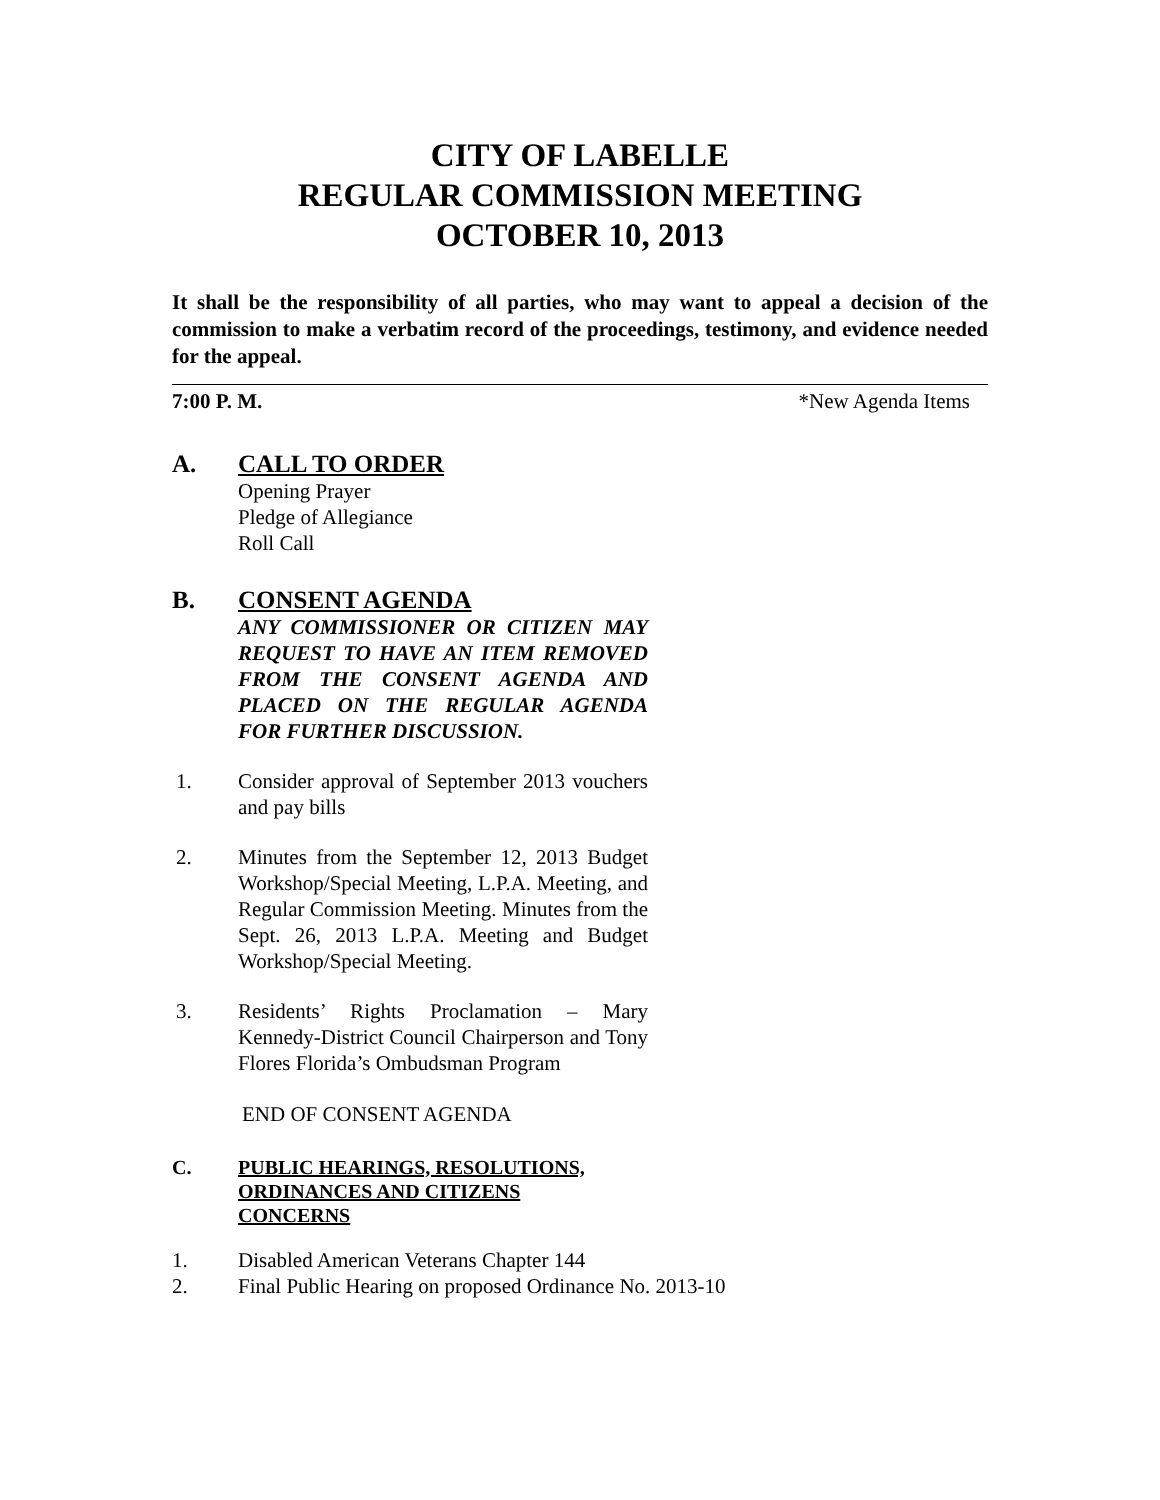CITY OF LABELLE
REGULAR COMMISSION MEETING
OCTOBER 10, 2013
It shall be the responsibility of all parties, who may want to appeal a decision of the commission to make a verbatim record of the proceedings, testimony, and evidence needed for the appeal.
7:00 P. M. *New Agenda Items
A. CALL TO ORDER
Opening Prayer
Pledge of Allegiance
Roll Call
B. CONSENT AGENDA
ANY COMMISSIONER OR CITIZEN MAY REQUEST TO HAVE AN ITEM REMOVED FROM THE CONSENT AGENDA AND PLACED ON THE REGULAR AGENDA FOR FURTHER DISCUSSION.
1. Consider approval of September 2013 vouchers and pay bills
2. Minutes from the September 12, 2013 Budget Workshop/Special Meeting, L.P.A. Meeting, and Regular Commission Meeting. Minutes from the Sept. 26, 2013 L.P.A. Meeting and Budget Workshop/Special Meeting.
3. Residents’ Rights Proclamation – Mary Kennedy-District Council Chairperson and Tony Flores Florida’s Ombudsman Program
END OF CONSENT AGENDA
C. PUBLIC HEARINGS, RESOLUTIONS,
ORDINANCES AND CITIZENS
CONCERNS
1. Disabled American Veterans Chapter 144
2. Final Public Hearing on proposed Ordinance No. 2013-10